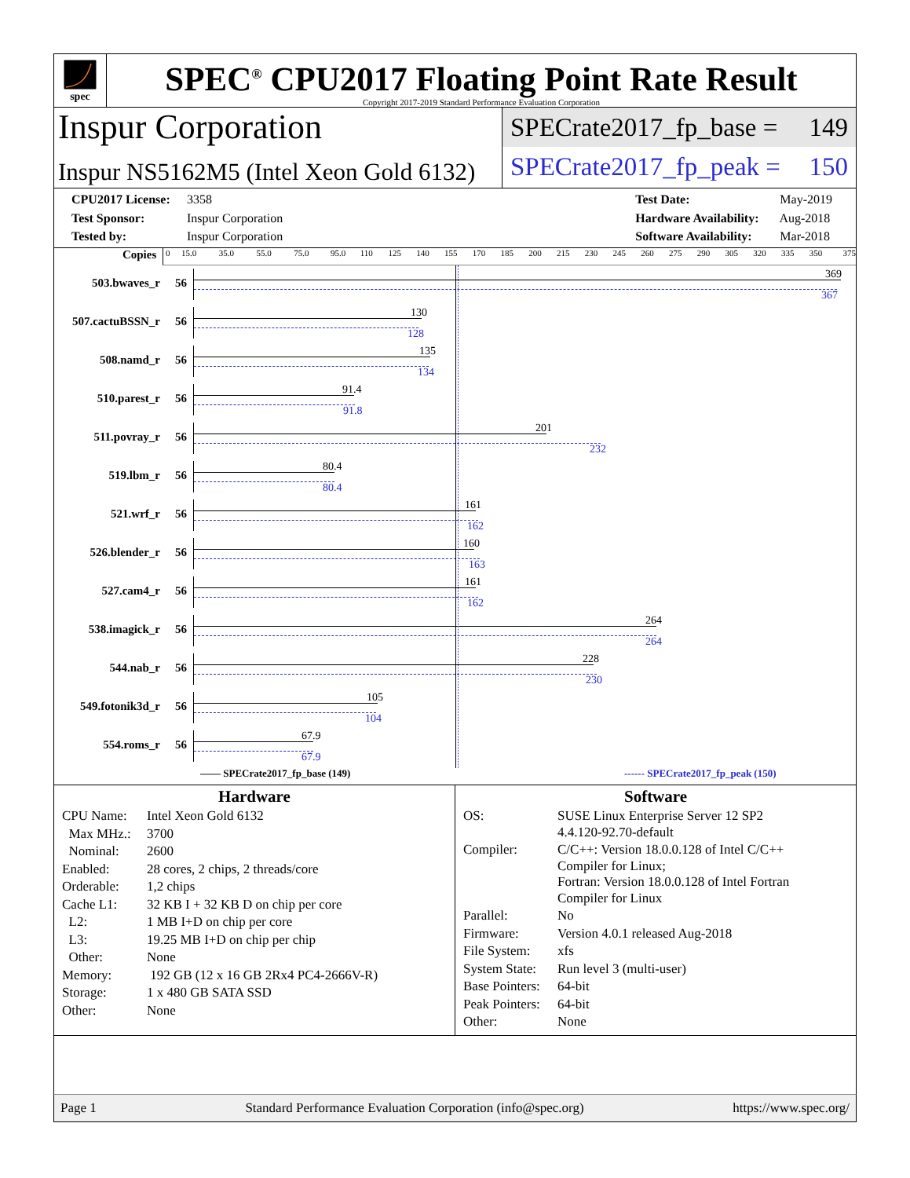spec
SPEC<sup>®</sup> CPU2017 Floating Point Rate Result
Copyright 2017-2019 Standard Performance Evaluation Corporation
Inspur Corporation
Inspur NS5162M5 (Intel Xeon Gold 6132)
SPECrate2017_fp_base = 149
SPECrate2017_fp_peak = 150
CPU2017 License: 3358
Test Sponsor: Inspur Corporation
Tested by: Inspur Corporation
Test Date: May-2019
Hardware Availability: Aug-2018
Software Availability: Mar-2018
Copies
0 15.0 35.0 55.0 75.0 95.0 110 125 140 155 170 185 200 215 230 245 260 275 290 305 320 335 350 375
503.bwaves_r 56
369
367
507.cactuBSSN_r 56
130
128
508.namd_r 56
135
134
510.parest_r 56
91.4
91.8
511.povray_r 56
201
232
519.lbm_r 56
80.4
80.4
521.wrf_r 56
161
162
526.blender_r 56
160
163
527.cam4_r 56
161
162
538.imagick_r 56
264
264
544.nab_r 56
228
230
549.fotonik3d_r 56
105
104
554.roms_r 56
67.9
67.9
—— SPECrate2017_fp_base (149) ------ SPECrate2017_fp_peak (150)
Hardware
| CPU Name: | Intel Xeon Gold 6132 |
| Max MHz.: | 3700 |
| Nominal: | 2600 |
| Enabled: | 28 cores, 2 chips, 2 threads/core |
| Orderable: | 1,2 chips |
| Cache L1: | 32 KB I + 32 KB D on chip per core |
| L2: | 1 MB I+D on chip per core |
| L3: | 19.25 MB I+D on chip per chip |
| Other: | None |
| Memory: | 192 GB (12 x 16 GB 2Rx4 PC4-2666V-R) |
| Storage: | 1 x 480 GB SATA SSD |
| Other: | None |
Software
| OS: | SUSE Linux Enterprise Server 12 SP2 4.4.120-92.70-default |
| Compiler: | C/C++: Version 18.0.0.128 of Intel C/C++ Compiler for Linux; Fortran: Version 18.0.0.128 of Intel Fortran Compiler for Linux |
| Parallel: | No |
| Firmware: | Version 4.0.1 released Aug-2018 |
| File System: | xfs |
| System State: | Run level 3 (multi-user) |
| Base Pointers: | 64-bit |
| Peak Pointers: | 64-bit |
| Other: | None |
Page 1 Standard Performance Evaluation Corporation (info@spec.org) https://www.spec.org/